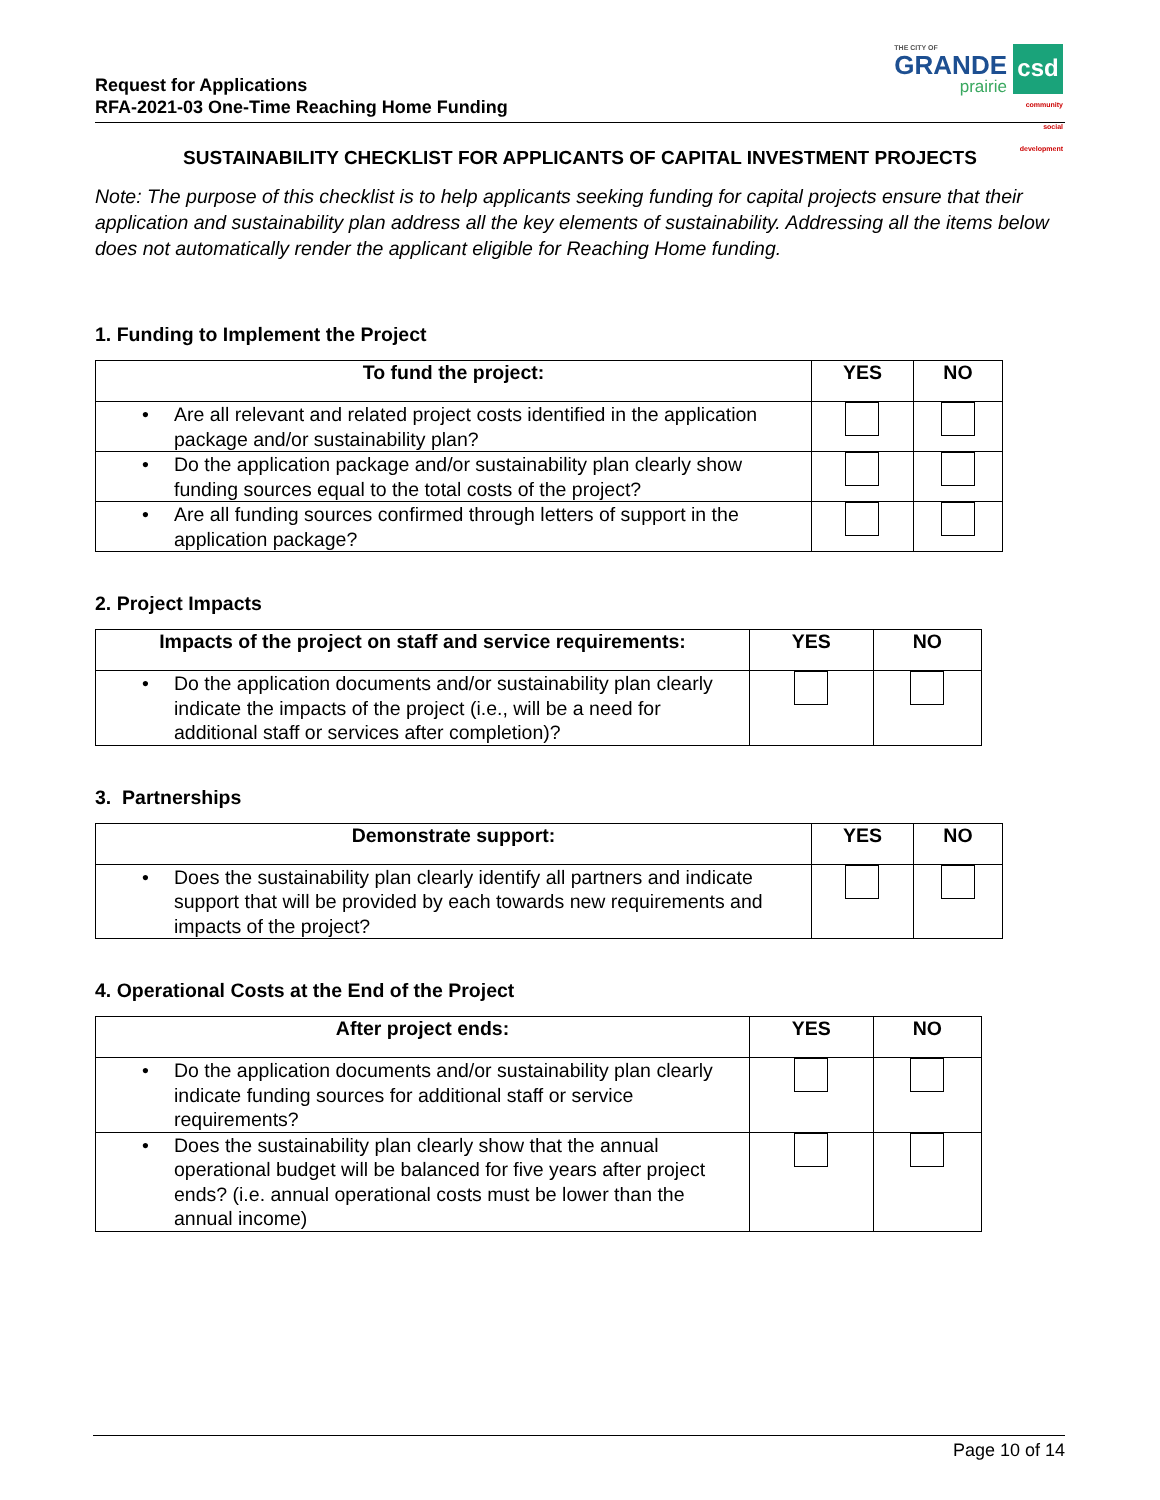Request for Applications
RFA-2021-03 One-Time Reaching Home Funding
THE CITY OF
GRANDE
prairie
csd
community social development
SUSTAINABILITY CHECKLIST FOR APPLICANTS OF CAPITAL INVESTMENT PROJECTS
Note: The purpose of this checklist is to help applicants seeking funding for capital projects ensure that their application and sustainability plan address all the key elements of sustainability. Addressing all the items below does not automatically render the applicant eligible for Reaching Home funding.
1. Funding to Implement the Project
| To fund the project: | YES | NO |
| --- | --- | --- |
| • Are all relevant and related project costs identified in the application package and/or sustainability plan? | | |
| • Do the application package and/or sustainability plan clearly show funding sources equal to the total costs of the project? | | |
| • Are all funding sources confirmed through letters of support in the application package? | | |
2. Project Impacts
| Impacts of the project on staff and service requirements: | YES | NO |
| --- | --- | --- |
| • Do the application documents and/or sustainability plan clearly indicate the impacts of the project (i.e., will be a need for additional staff or services after completion)? | | |
3. Partnerships
| Demonstrate support: | YES | NO |
| --- | --- | --- |
| • Does the sustainability plan clearly identify all partners and indicate support that will be provided by each towards new requirements and impacts of the project? | | |
4. Operational Costs at the End of the Project
| After project ends: | YES | NO |
| --- | --- | --- |
| • Do the application documents and/or sustainability plan clearly indicate funding sources for additional staff or service requirements? | | |
| • Does the sustainability plan clearly show that the annual operational budget will be balanced for five years after project ends? (i.e. annual operational costs must be lower than the annual income) | | |
Page 10 of 14